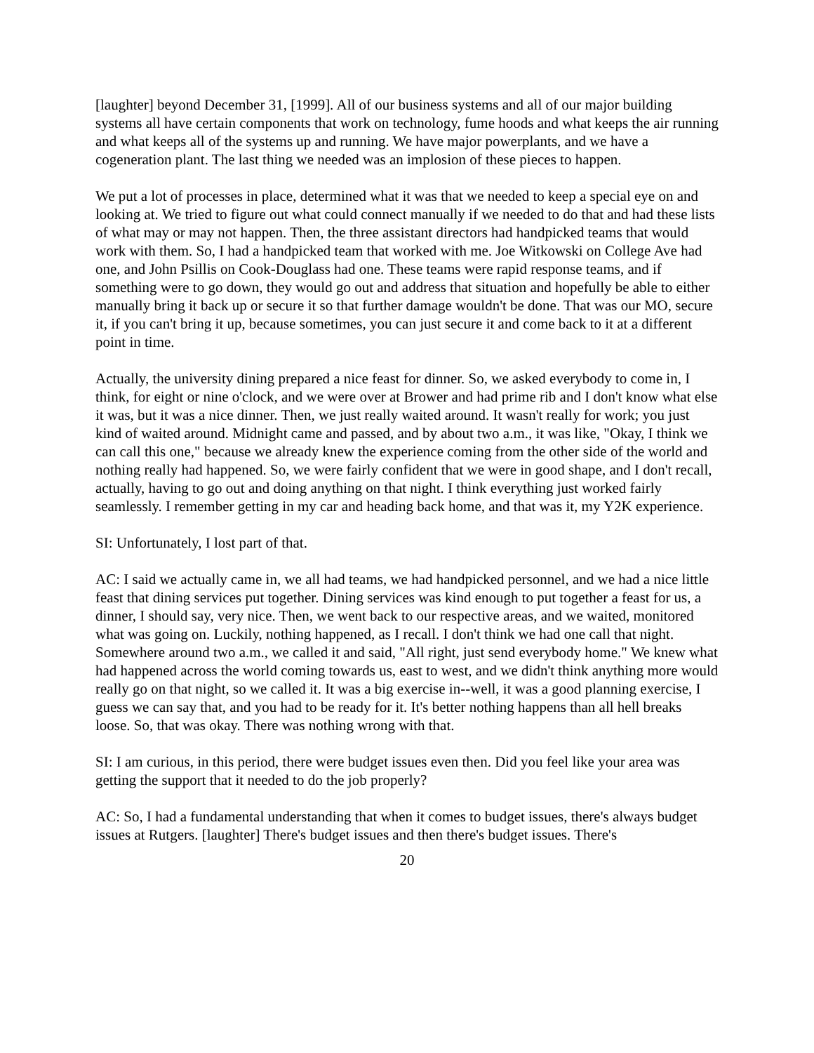[laughter] beyond December 31, [1999]. All of our business systems and all of our major building systems all have certain components that work on technology, fume hoods and what keeps the air running and what keeps all of the systems up and running. We have major powerplants, and we have a cogeneration plant. The last thing we needed was an implosion of these pieces to happen.
We put a lot of processes in place, determined what it was that we needed to keep a special eye on and looking at. We tried to figure out what could connect manually if we needed to do that and had these lists of what may or may not happen. Then, the three assistant directors had handpicked teams that would work with them. So, I had a handpicked team that worked with me. Joe Witkowski on College Ave had one, and John Psillis on Cook-Douglass had one. These teams were rapid response teams, and if something were to go down, they would go out and address that situation and hopefully be able to either manually bring it back up or secure it so that further damage wouldn't be done. That was our MO, secure it, if you can't bring it up, because sometimes, you can just secure it and come back to it at a different point in time.
Actually, the university dining prepared a nice feast for dinner. So, we asked everybody to come in, I think, for eight or nine o'clock, and we were over at Brower and had prime rib and I don't know what else it was, but it was a nice dinner. Then, we just really waited around. It wasn't really for work; you just kind of waited around. Midnight came and passed, and by about two a.m., it was like, "Okay, I think we can call this one," because we already knew the experience coming from the other side of the world and nothing really had happened. So, we were fairly confident that we were in good shape, and I don't recall, actually, having to go out and doing anything on that night. I think everything just worked fairly seamlessly. I remember getting in my car and heading back home, and that was it, my Y2K experience.
SI: Unfortunately, I lost part of that.
AC: I said we actually came in, we all had teams, we had handpicked personnel, and we had a nice little feast that dining services put together. Dining services was kind enough to put together a feast for us, a dinner, I should say, very nice. Then, we went back to our respective areas, and we waited, monitored what was going on. Luckily, nothing happened, as I recall. I don't think we had one call that night. Somewhere around two a.m., we called it and said, "All right, just send everybody home." We knew what had happened across the world coming towards us, east to west, and we didn't think anything more would really go on that night, so we called it. It was a big exercise in--well, it was a good planning exercise, I guess we can say that, and you had to be ready for it. It's better nothing happens than all hell breaks loose. So, that was okay. There was nothing wrong with that.
SI: I am curious, in this period, there were budget issues even then. Did you feel like your area was getting the support that it needed to do the job properly?
AC: So, I had a fundamental understanding that when it comes to budget issues, there's always budget issues at Rutgers. [laughter] There's budget issues and then there's budget issues. There's
20